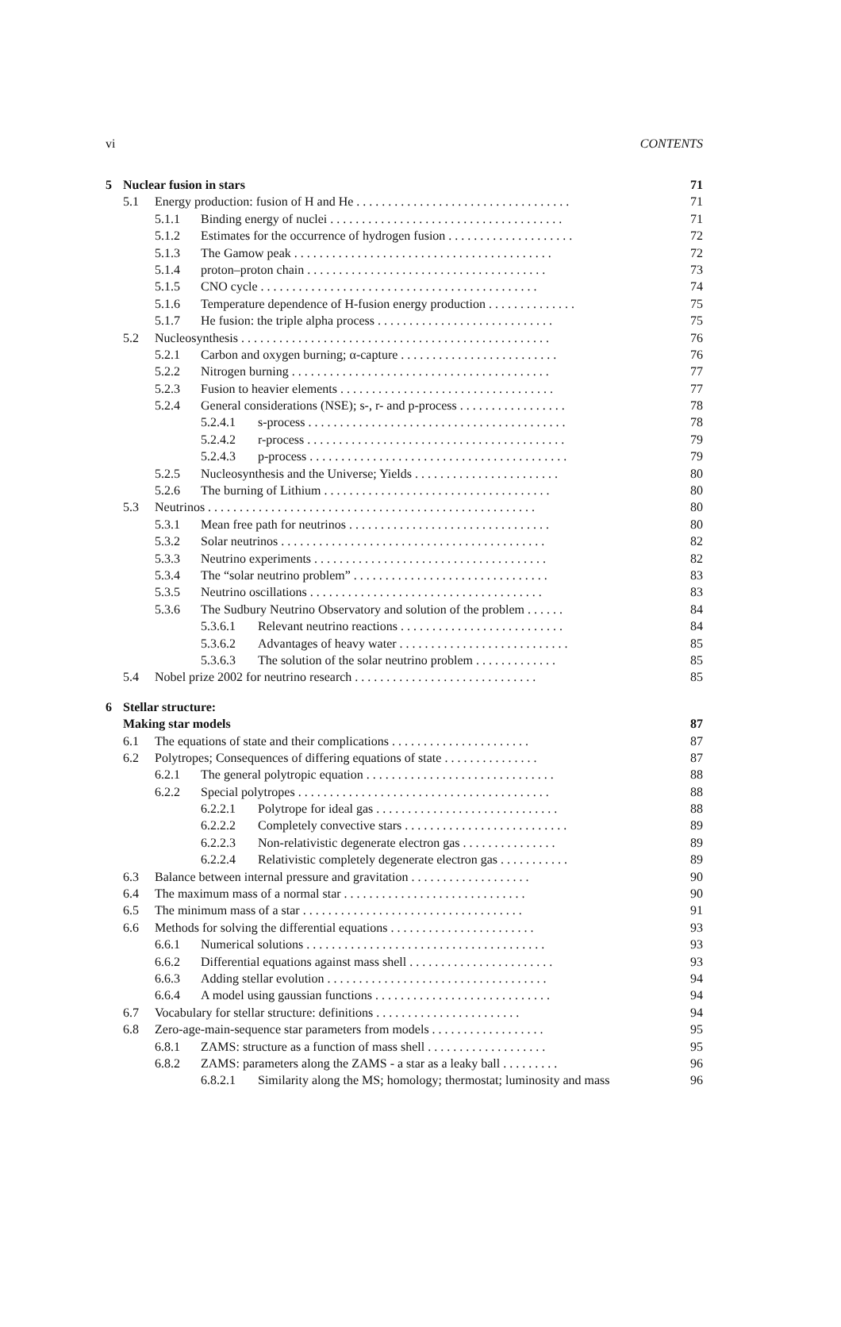vi CONTENTS
5 Nuclear fusion in stars 71
5.1 Energy production: fusion of H and He . . . . . . . . . . . . . . . . . . . . . . . . . . . . . . . . . . 71
5.1.1 Binding energy of nuclei . . . . . . . . . . . . . . . . . . . . . . . . . . . . . . . . . . . . . 71
5.1.2 Estimates for the occurrence of hydrogen fusion . . . . . . . . . . . . . . . . . . . . 72
5.1.3 The Gamow peak . . . . . . . . . . . . . . . . . . . . . . . . . . . . . . . . . . . . . . . . . 72
5.1.4 proton–proton chain . . . . . . . . . . . . . . . . . . . . . . . . . . . . . . . . . . . . . . 73
5.1.5 CNO cycle . . . . . . . . . . . . . . . . . . . . . . . . . . . . . . . . . . . . . . . . . . . . 74
5.1.6 Temperature dependence of H-fusion energy production . . . . . . . . . . . . . . 75
5.1.7 He fusion: the triple alpha process . . . . . . . . . . . . . . . . . . . . . . . . . . . . 75
5.2 Nucleosynthesis . . . . . . . . . . . . . . . . . . . . . . . . . . . . . . . . . . . . . . . . . . . . . . . . . 76
5.2.1 Carbon and oxygen burning; α-capture . . . . . . . . . . . . . . . . . . . . . . . . . 76
5.2.2 Nitrogen burning . . . . . . . . . . . . . . . . . . . . . . . . . . . . . . . . . . . . . . . . . 77
5.2.3 Fusion to heavier elements . . . . . . . . . . . . . . . . . . . . . . . . . . . . . . . . . . 77
5.2.4 General considerations (NSE); s-, r- and p-process . . . . . . . . . . . . . . . . . 78
5.2.4.1 s-process . . . . . . . . . . . . . . . . . . . . . . . . . . . . . . . . . . . . . . . . . 78
5.2.4.2 r-process . . . . . . . . . . . . . . . . . . . . . . . . . . . . . . . . . . . . . . . . . 79
5.2.4.3 p-process . . . . . . . . . . . . . . . . . . . . . . . . . . . . . . . . . . . . . . . . . 79
5.2.5 Nucleosynthesis and the Universe; Yields . . . . . . . . . . . . . . . . . . . . . . . 80
5.2.6 The burning of Lithium . . . . . . . . . . . . . . . . . . . . . . . . . . . . . . . . . . . . 80
5.3 Neutrinos . . . . . . . . . . . . . . . . . . . . . . . . . . . . . . . . . . . . . . . . . . . . . . . . . . . . 80
5.3.1 Mean free path for neutrinos . . . . . . . . . . . . . . . . . . . . . . . . . . . . . . . . 80
5.3.2 Solar neutrinos . . . . . . . . . . . . . . . . . . . . . . . . . . . . . . . . . . . . . . . . . . 82
5.3.3 Neutrino experiments . . . . . . . . . . . . . . . . . . . . . . . . . . . . . . . . . . . . . 82
5.3.4 The “solar neutrino problem” . . . . . . . . . . . . . . . . . . . . . . . . . . . . . . . 83
5.3.5 Neutrino oscillations . . . . . . . . . . . . . . . . . . . . . . . . . . . . . . . . . . . . . 83
5.3.6 The Sudbury Neutrino Observatory and solution of the problem . . . . . . 84
5.3.6.1 Relevant neutrino reactions . . . . . . . . . . . . . . . . . . . . . . . . . . 84
5.3.6.2 Advantages of heavy water . . . . . . . . . . . . . . . . . . . . . . . . . . . 85
5.3.6.3 The solution of the solar neutrino problem . . . . . . . . . . . . . 85
5.4 Nobel prize 2002 for neutrino research . . . . . . . . . . . . . . . . . . . . . . . . . . . . . 85
6 Stellar structure:
Making star models 87
6.1 The equations of state and their complications . . . . . . . . . . . . . . . . . . . . . . 87
6.2 Polytropes; Consequences of differing equations of state . . . . . . . . . . . . . . . 87
6.2.1 The general polytropic equation . . . . . . . . . . . . . . . . . . . . . . . . . . . . . . 88
6.2.2 Special polytropes . . . . . . . . . . . . . . . . . . . . . . . . . . . . . . . . . . . . . . . . 88
6.2.2.1 Polytrope for ideal gas . . . . . . . . . . . . . . . . . . . . . . . . . . . . . 88
6.2.2.2 Completely convective stars . . . . . . . . . . . . . . . . . . . . . . . . . . 89
6.2.2.3 Non-relativistic degenerate electron gas . . . . . . . . . . . . . . . 89
6.2.2.4 Relativistic completely degenerate electron gas . . . . . . . . . . . 89
6.3 Balance between internal pressure and gravitation . . . . . . . . . . . . . . . . . . . 90
6.4 The maximum mass of a normal star . . . . . . . . . . . . . . . . . . . . . . . . . . . . . 90
6.5 The minimum mass of a star . . . . . . . . . . . . . . . . . . . . . . . . . . . . . . . . . . . 91
6.6 Methods for solving the differential equations . . . . . . . . . . . . . . . . . . . . . . . 93
6.6.1 Numerical solutions . . . . . . . . . . . . . . . . . . . . . . . . . . . . . . . . . . . . . . 93
6.6.2 Differential equations against mass shell . . . . . . . . . . . . . . . . . . . . . . . 93
6.6.3 Adding stellar evolution . . . . . . . . . . . . . . . . . . . . . . . . . . . . . . . . . . . 94
6.6.4 A model using gaussian functions . . . . . . . . . . . . . . . . . . . . . . . . . . . . 94
6.7 Vocabulary for stellar structure: definitions . . . . . . . . . . . . . . . . . . . . . . . 94
6.8 Zero-age-main-sequence star parameters from models . . . . . . . . . . . . . . . . . . 95
6.8.1 ZAMS: structure as a function of mass shell . . . . . . . . . . . . . . . . . . . 95
6.8.2 ZAMS: parameters along the ZAMS - a star as a leaky ball . . . . . . . . . 96
6.8.2.1 Similarity along the MS; homology; thermostat; luminosity and mass 96